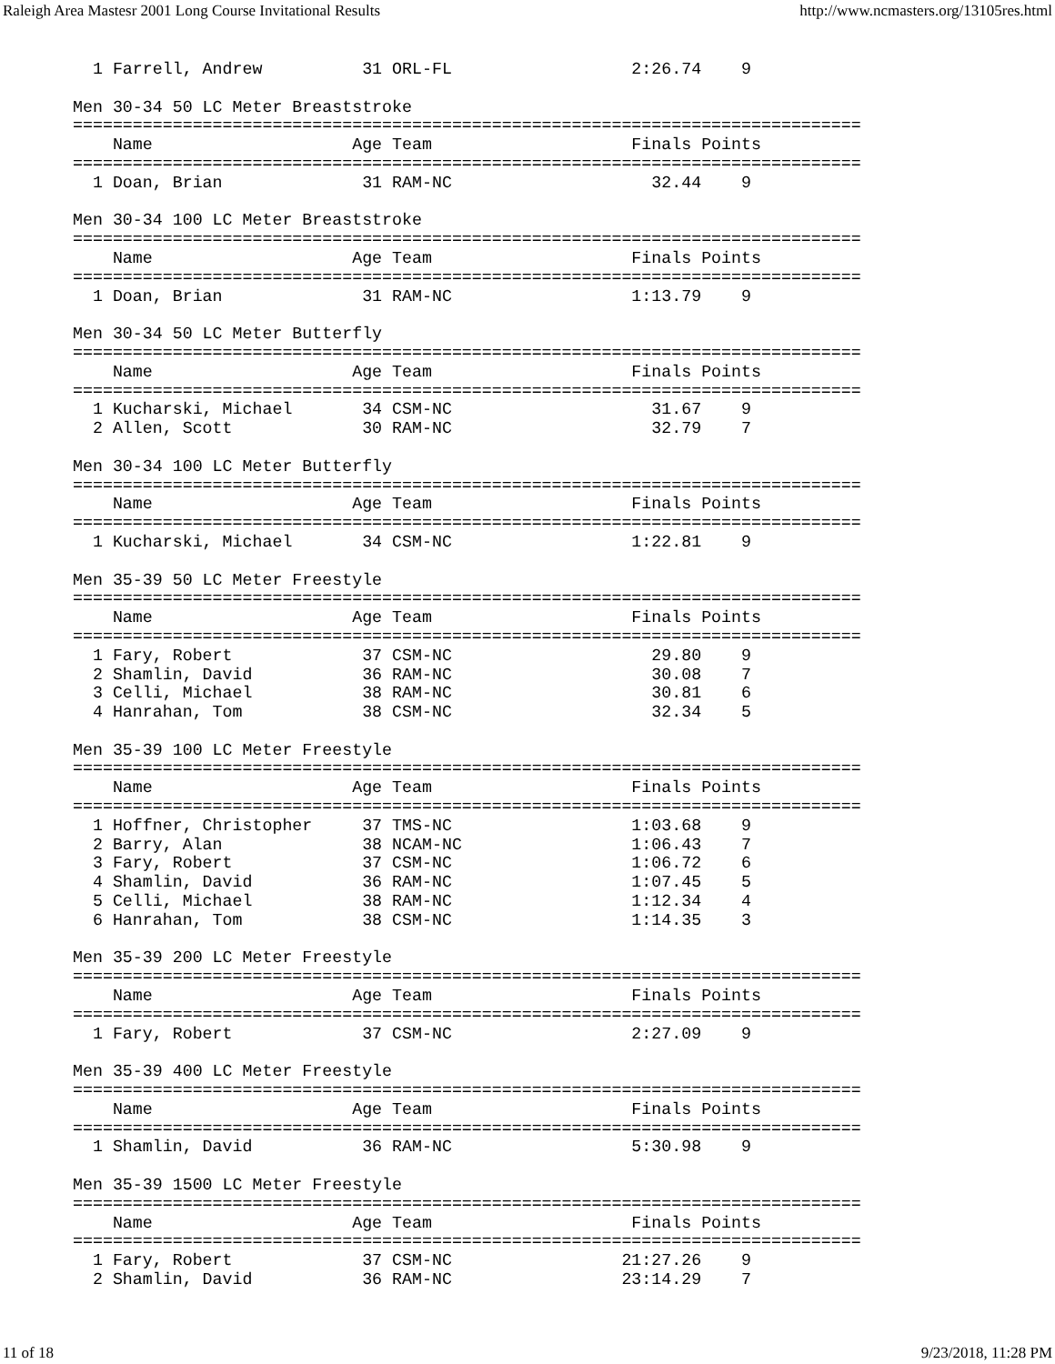Raleigh Area Mastesr 2001 Long Course Invitational Results http://www.ncmasters.org/13105res.html
  1 Farrell, Andrew          31 ORL-FL                  2:26.74    9

Men 30-34 50 LC Meter Breaststroke
===============================================================================
    Name                    Age Team                    Finals Points
===============================================================================
  1 Doan, Brian              31 RAM-NC                    32.44    9

Men 30-34 100 LC Meter Breaststroke
===============================================================================
    Name                    Age Team                    Finals Points
===============================================================================
  1 Doan, Brian              31 RAM-NC                  1:13.79    9

Men 30-34 50 LC Meter Butterfly
===============================================================================
    Name                    Age Team                    Finals Points
===============================================================================
  1 Kucharski, Michael       34 CSM-NC                    31.67    9
  2 Allen, Scott             30 RAM-NC                    32.79    7

Men 30-34 100 LC Meter Butterfly
===============================================================================
    Name                    Age Team                    Finals Points
===============================================================================
  1 Kucharski, Michael       34 CSM-NC                  1:22.81    9

Men 35-39 50 LC Meter Freestyle
===============================================================================
    Name                    Age Team                    Finals Points
===============================================================================
  1 Fary, Robert             37 CSM-NC                    29.80    9
  2 Shamlin, David           36 RAM-NC                    30.08    7
  3 Celli, Michael           38 RAM-NC                    30.81    6
  4 Hanrahan, Tom            38 CSM-NC                    32.34    5

Men 35-39 100 LC Meter Freestyle
===============================================================================
    Name                    Age Team                    Finals Points
===============================================================================
  1 Hoffner, Christopher     37 TMS-NC                  1:03.68    9
  2 Barry, Alan              38 NCAM-NC                 1:06.43    7
  3 Fary, Robert             37 CSM-NC                  1:06.72    6
  4 Shamlin, David           36 RAM-NC                  1:07.45    5
  5 Celli, Michael           38 RAM-NC                  1:12.34    4
  6 Hanrahan, Tom            38 CSM-NC                  1:14.35    3

Men 35-39 200 LC Meter Freestyle
===============================================================================
    Name                    Age Team                    Finals Points
===============================================================================
  1 Fary, Robert             37 CSM-NC                  2:27.09    9

Men 35-39 400 LC Meter Freestyle
===============================================================================
    Name                    Age Team                    Finals Points
===============================================================================
  1 Shamlin, David           36 RAM-NC                  5:30.98    9

Men 35-39 1500 LC Meter Freestyle
===============================================================================
    Name                    Age Team                    Finals Points
===============================================================================
  1 Fary, Robert             37 CSM-NC                 21:27.26    9
  2 Shamlin, David           36 RAM-NC                 23:14.29    7
11 of 18 9/23/2018, 11:28 PM